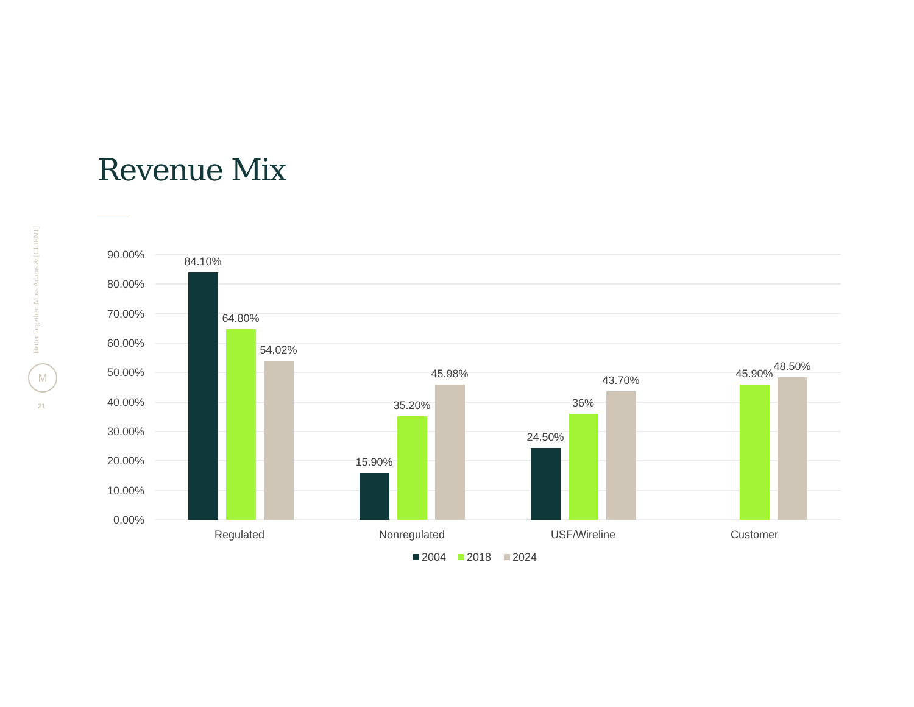Revenue Mix
Better Together: Moss Adams & [CLIENT]
M
21
90.00%
80.00%
70.00%
60.00%
50.00%
40.00%
30.00%
20.00%
10.00%
0.00%
84.10%
64.80%
54.02%
15.90%
35.20%
45.98%
24.50%
36%
43.70%
45.90%
48.50%
Regulated
Nonregulated
USF/Wireline
Customer
2004
2018
2024